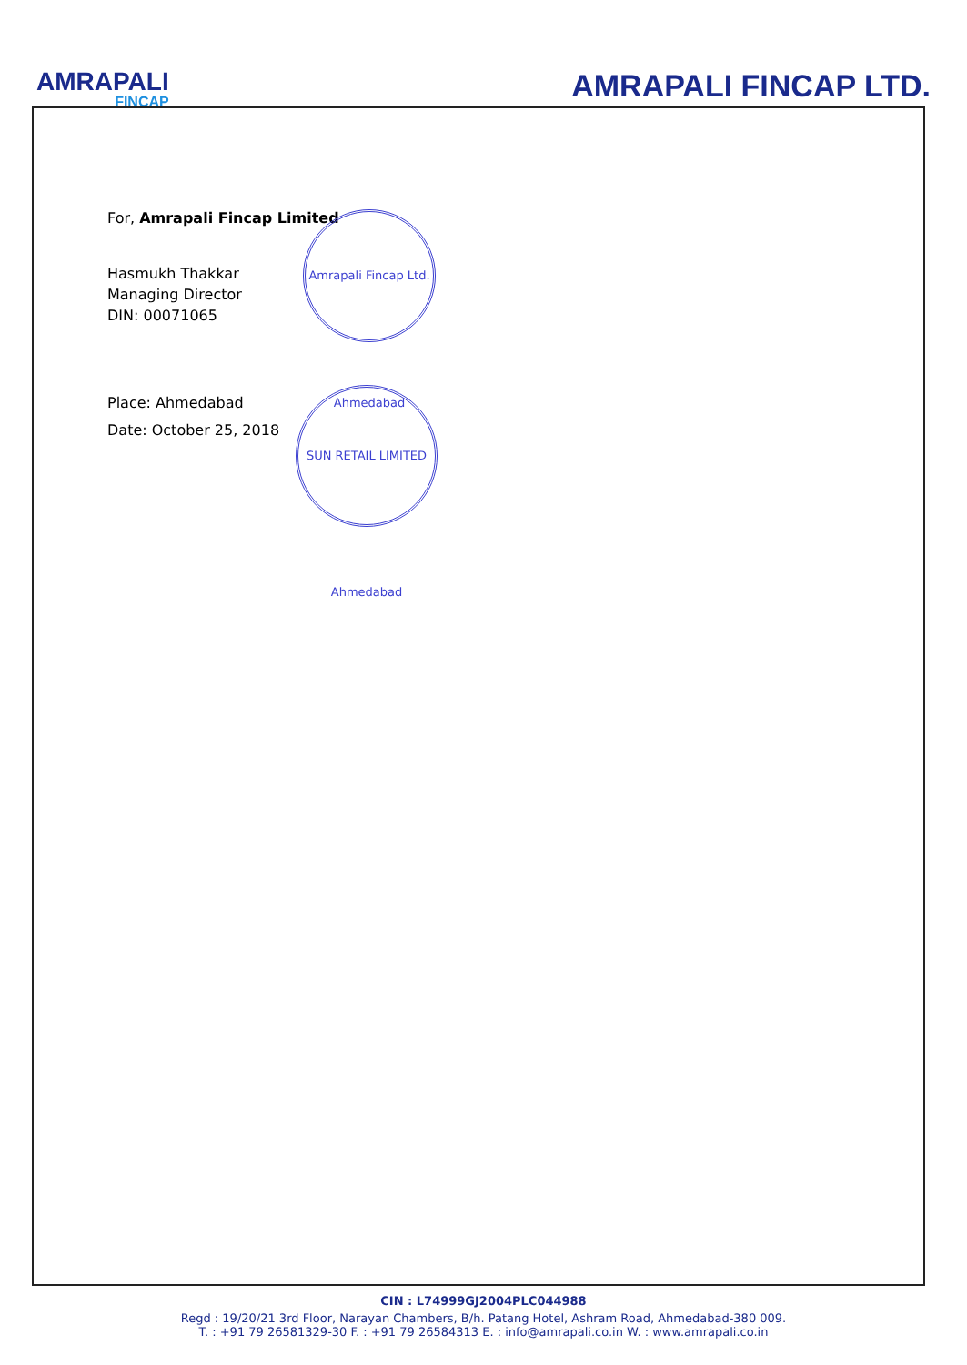AMRAPALI
FINCAP
AMRAPALI FINCAP LTD.
For, Amrapali Fincap Limited
Hasmukh Thakkar
Managing Director
DIN: 00071065
Place: Ahmedabad
Date: October 25, 2018
Amrapali Fincap Ltd. Ahmedabad
SUN RETAIL LIMITED Ahmedabad
CIN : L74999GJ2004PLC044988
Regd : 19/20/21 3rd Floor, Narayan Chambers, B/h. Patang Hotel, Ashram Road, Ahmedabad-380 009.
T. : +91 79 26581329-30 F. : +91 79 26584313 E. : info@amrapali.co.in W. : www.amrapali.co.in